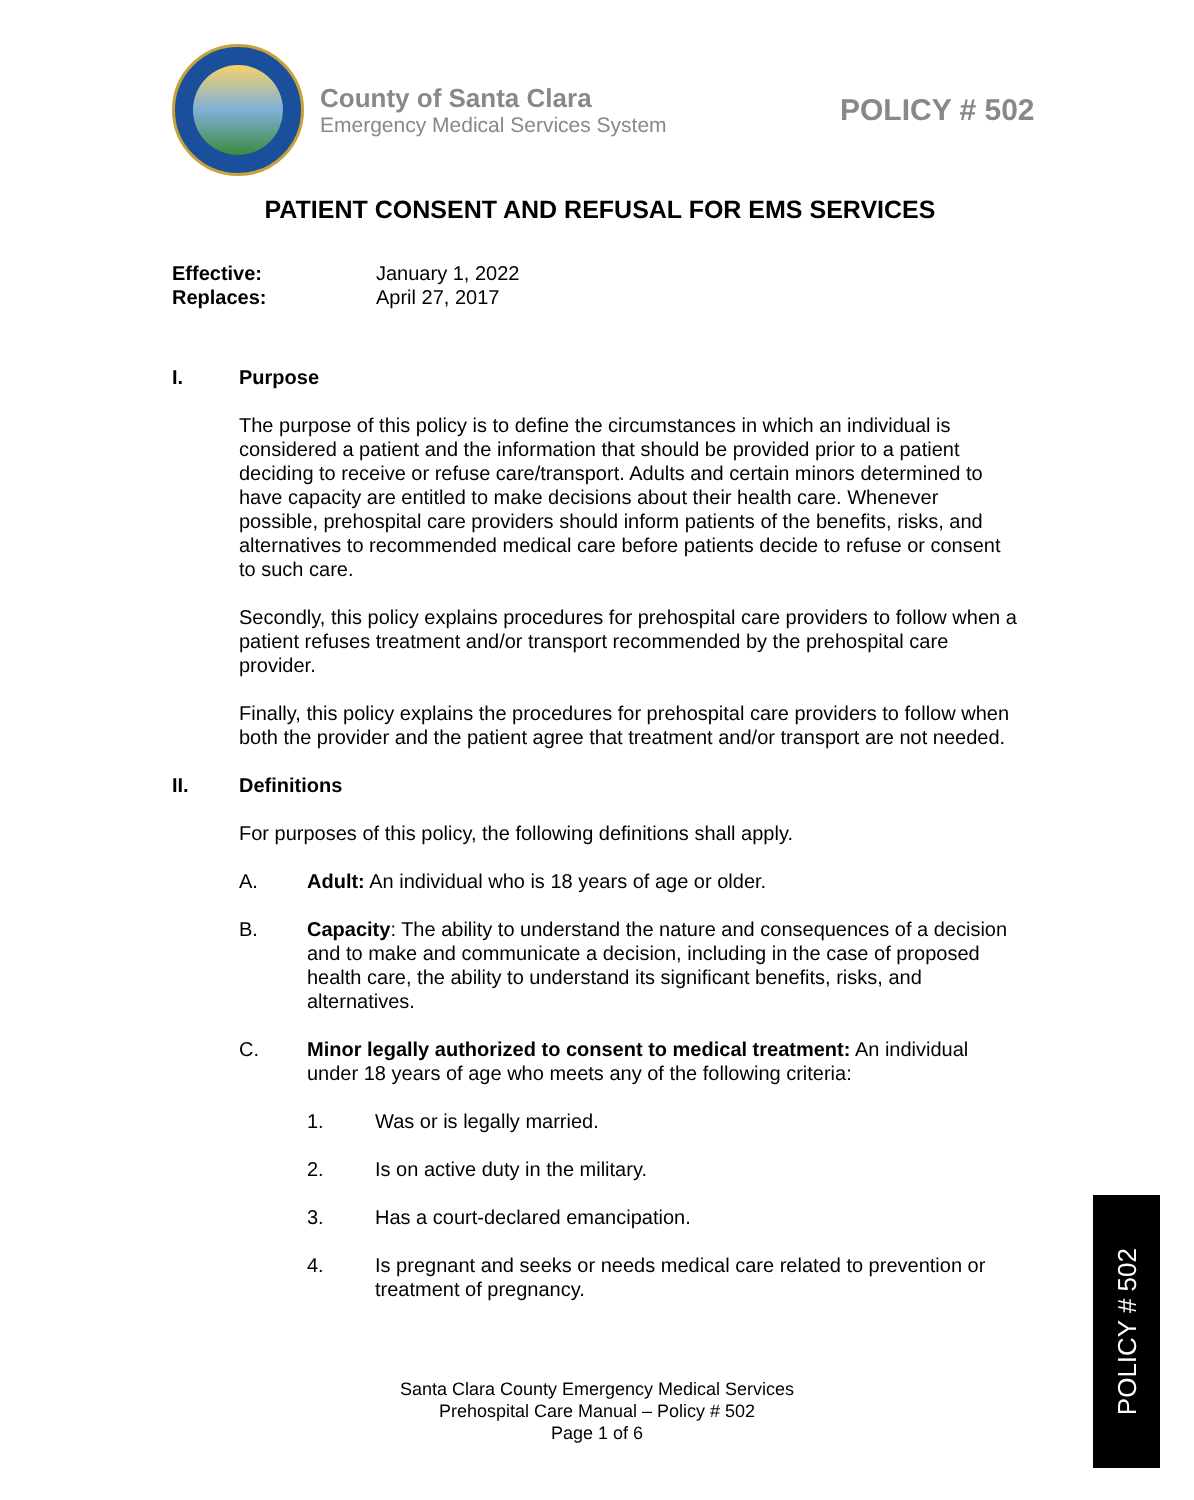County of Santa Clara
Emergency Medical Services System
POLICY # 502
PATIENT CONSENT AND REFUSAL FOR EMS SERVICES
Effective: January 1, 2022
Replaces: April 27, 2017
I. Purpose
The purpose of this policy is to define the circumstances in which an individual is considered a patient and the information that should be provided prior to a patient deciding to receive or refuse care/transport. Adults and certain minors determined to have capacity are entitled to make decisions about their health care. Whenever possible, prehospital care providers should inform patients of the benefits, risks, and alternatives to recommended medical care before patients decide to refuse or consent to such care.
Secondly, this policy explains procedures for prehospital care providers to follow when a patient refuses treatment and/or transport recommended by the prehospital care provider.
Finally, this policy explains the procedures for prehospital care providers to follow when both the provider and the patient agree that treatment and/or transport are not needed.
II. Definitions
For purposes of this policy, the following definitions shall apply.
A. Adult: An individual who is 18 years of age or older.
B. Capacity: The ability to understand the nature and consequences of a decision and to make and communicate a decision, including in the case of proposed health care, the ability to understand its significant benefits, risks, and alternatives.
C. Minor legally authorized to consent to medical treatment: An individual under 18 years of age who meets any of the following criteria:
1. Was or is legally married.
2. Is on active duty in the military.
3. Has a court-declared emancipation.
4. Is pregnant and seeks or needs medical care related to prevention or treatment of pregnancy.
Santa Clara County Emergency Medical Services
Prehospital Care Manual – Policy # 502
Page 1 of 6
POLICY # 502